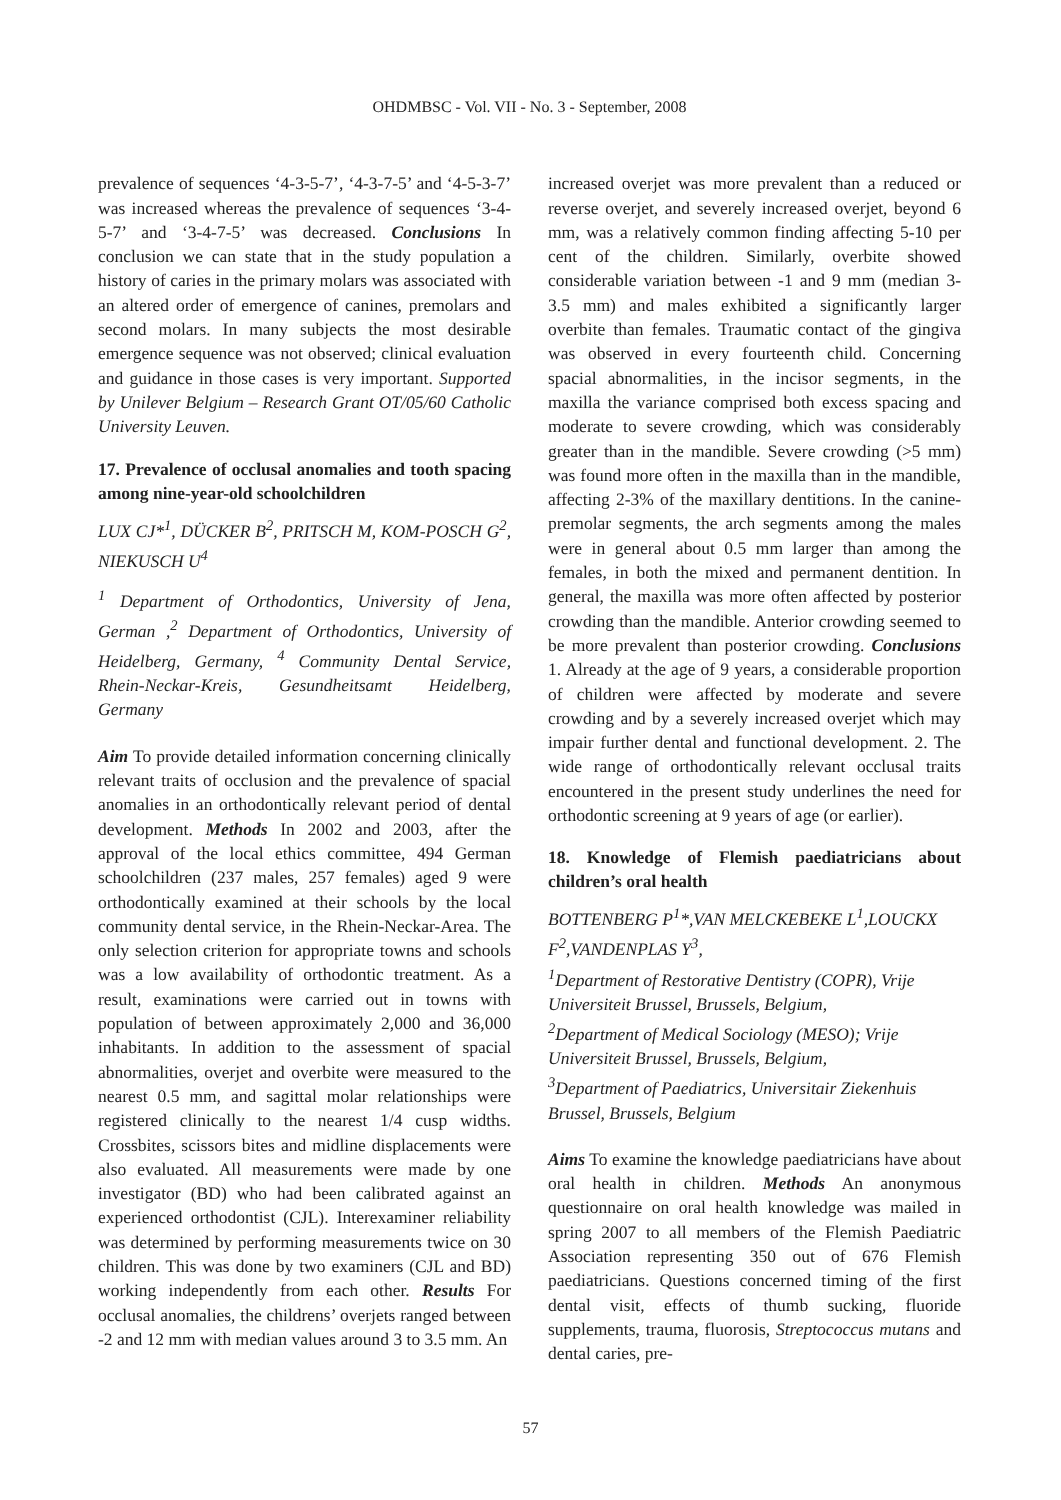OHDMBSC - Vol. VII - No. 3 - September, 2008
prevalence of sequences ‘4-3-5-7’, ‘4-3-7-5’ and ‘4-5-3-7’ was increased whereas the prevalence of sequences ‘3-4-5-7’ and ‘3-4-7-5’ was decreased. Conclusions In conclusion we can state that in the study population a history of caries in the primary molars was associated with an altered order of emergence of canines, premolars and second molars. In many subjects the most desirable emergence sequence was not observed; clinical evaluation and guidance in those cases is very important. Supported by Unilever Belgium – Research Grant OT/05/60 Catholic University Leuven.
17. Prevalence of occlusal anomalies and tooth spacing among nine-year-old schoolchildren
LUX CJ*<sup>1</sup>, DÜCKER B<sup>2</sup>, PRITSCH M, KOM-POSCH G<sup>2</sup>, NIEKUSCH U<sup>4</sup>
<sup>1</sup> Department of Orthodontics, University of Jena, German ,<sup>2</sup> Department of Orthodontics, University of Heidelberg, Germany, <sup>4</sup> Community Dental Service, Rhein-Neckar-Kreis, Gesundheitsamt Heidelberg, Germany
Aim To provide detailed information concerning clinically relevant traits of occlusion and the prevalence of spacial anomalies in an orthodontically relevant period of dental development. Methods In 2002 and 2003, after the approval of the local ethics committee, 494 German schoolchildren (237 males, 257 females) aged 9 were orthodontically examined at their schools by the local community dental service, in the Rhein-Neckar-Area. The only selection criterion for appropriate towns and schools was a low availability of orthodontic treatment. As a result, examinations were carried out in towns with population of between approximately 2,000 and 36,000 inhabitants. In addition to the assessment of spacial abnormalities, overjet and overbite were measured to the nearest 0.5 mm, and sagittal molar relationships were registered clinically to the nearest 1/4 cusp widths. Crossbites, scissors bites and midline displacements were also evaluated. All measurements were made by one investigator (BD) who had been calibrated against an experienced orthodontist (CJL). Interexaminer reliability was determined by performing measurements twice on 30 children. This was done by two examiners (CJL and BD) working independently from each other. Results For occlusal anomalies, the childrens’ overjets ranged between -2 and 12 mm with median values around 3 to 3.5 mm. An
increased overjet was more prevalent than a reduced or reverse overjet, and severely increased overjet, beyond 6 mm, was a relatively common finding affecting 5-10 per cent of the children. Similarly, overbite showed considerable variation between -1 and 9 mm (median 3-3.5 mm) and males exhibited a significantly larger overbite than females. Traumatic contact of the gingiva was observed in every fourteenth child. Concerning spacial abnormalities, in the incisor segments, in the maxilla the variance comprised both excess spacing and moderate to severe crowding, which was considerably greater than in the mandible. Severe crowding (>5 mm) was found more often in the maxilla than in the mandible, affecting 2-3% of the maxillary dentitions. In the canine-premolar segments, the arch segments among the males were in general about 0.5 mm larger than among the females, in both the mixed and permanent dentition. In general, the maxilla was more often affected by posterior crowding than the mandible. Anterior crowding seemed to be more prevalent than posterior crowding. Conclusions 1. Already at the age of 9 years, a considerable proportion of children were affected by moderate and severe crowding and by a severely increased overjet which may impair further dental and functional development. 2. The wide range of orthodontically relevant occlusal traits encountered in the present study underlines the need for orthodontic screening at 9 years of age (or earlier).
18. Knowledge of Flemish paediatricians about children’s oral health
BOTTENBERG P<sup>1</sup>*,VAN MELCKEBEKE L<sup>1</sup>,LOUCKX F<sup>2</sup>,VANDENPLAS Y<sup>3</sup>,
<sup>1</sup> Department of Restorative Dentistry (COPR), Vrije Universiteit Brussel, Brussels, Belgium,
<sup>2</sup> Department of Medical Sociology (MESO); Vrije Universiteit Brussel, Brussels, Belgium,
<sup>3</sup> Department of Paediatrics, Universitair Ziekenhuis Brussel, Brussels, Belgium
Aims To examine the knowledge paediatricians have about oral health in children. Methods An anonymous questionnaire on oral health knowledge was mailed in spring 2007 to all members of the Flemish Paediatric Association representing 350 out of 676 Flemish paediatricians. Questions concerned timing of the first dental visit, effects of thumb sucking, fluoride supplements, trauma, fluorosis, Streptococcus mutans and dental caries, pre-
57